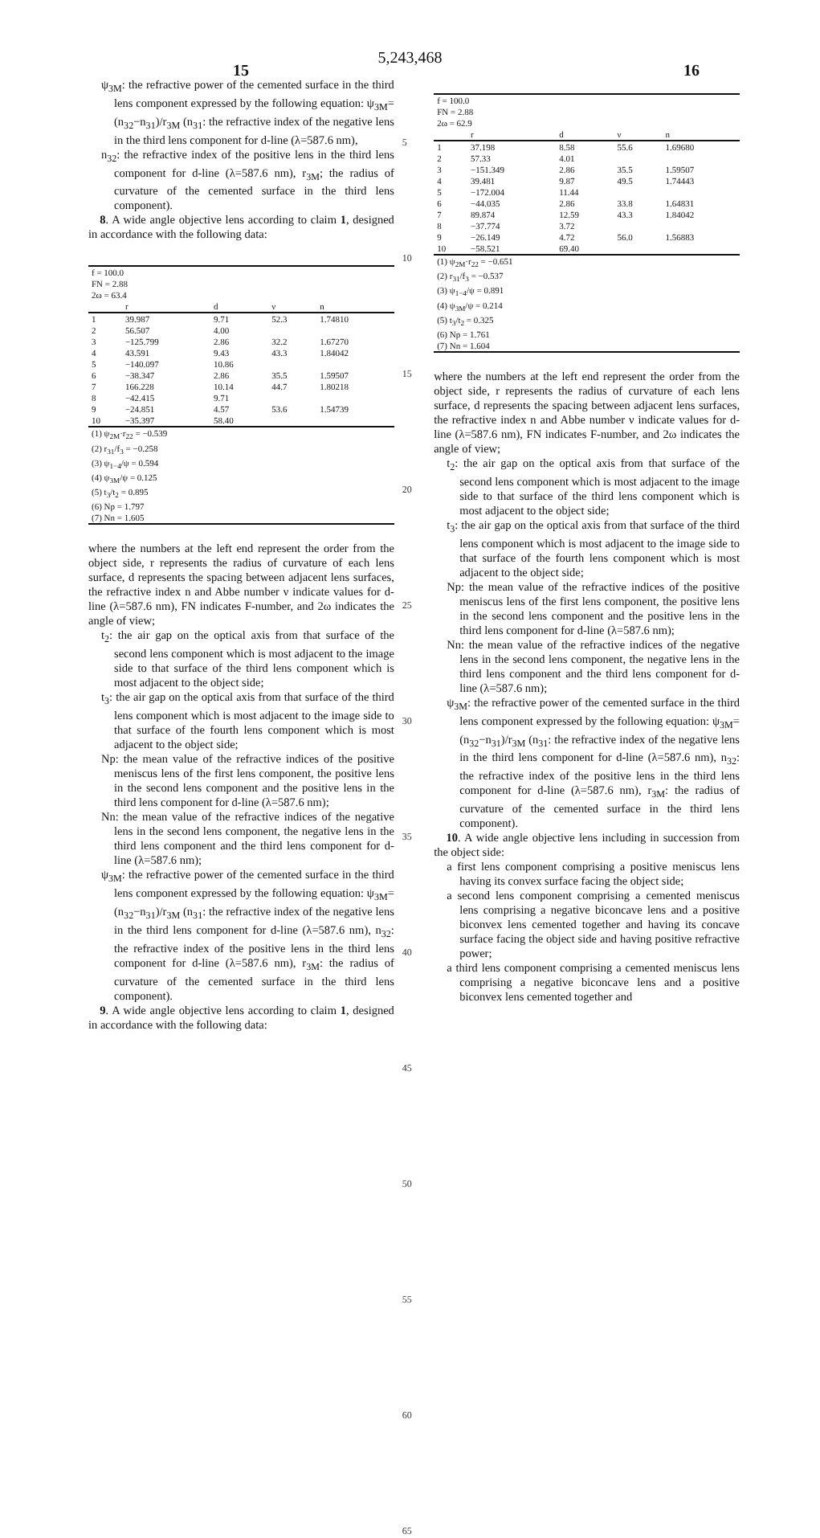5,243,468
15 16
ψ<sub>3M</sub>: the refractive power of the cemented surface in the third lens component expressed by the following equation: ψ<sub>3M</sub>=(n<sub>32</sub>−n<sub>31</sub>)/r<sub>3M</sub> (n<sub>31</sub>: the refractive index of the negative lens in the third lens component for d-line (λ=587.6 nm),
n<sub>32</sub>: the refractive index of the positive lens in the third lens component for d-line (λ=587.6 nm), r<sub>3M</sub>; the radius of curvature of the cemented surface in the third lens component).
8. A wide angle objective lens according to claim 1, designed in accordance with the following data:
| f = 100.0 FN = 2.88 2ω = 63.4 | | | | |
| | r | d | ν | n |
| 1 | 39.987 | 9.71 | 52.3 | 1.74810 |
| 2 | 56.507 | 4.00 | | |
| 3 | −125.799 | 2.86 | 32.2 | 1.67270 |
| 4 | 43.591 | 9.43 | 43.3 | 1.84042 |
| 5 | −140.097 | 10.86 | | |
| 6 | −38.347 | 2.86 | 35.5 | 1.59507 |
| 7 | 166.228 | 10.14 | 44.7 | 1.80218 |
| 8 | −42.415 | 9.71 | | |
| 9 | −24.851 | 4.57 | 53.6 | 1.54739 |
| 10 | −35.397 | 58.40 | | |
| (1) ψ<sub>2M</sub>·r<sub>22</sub> = −0.539 (2) r<sub>31</sub>/f<sub>3</sub> = −0.258 (3) ψ<sub>1−4</sub>/ψ = 0.594 (4) ψ<sub>3M</sub>/ψ = 0.125 (5) t<sub>3</sub>/t<sub>2</sub> = 0.895 (6) Np = 1.797 (7) Nn = 1.605 | | | | |
where the numbers at the left end represent the order from the object side, r represents the radius of curvature of each lens surface, d represents the spacing between adjacent lens surfaces, the refractive index n and Abbe number ν indicate values for d-line (λ=587.6 nm), FN indicates F-number, and 2ω indicates the angle of view;
t<sub>2</sub>: the air gap on the optical axis from that surface of the second lens component which is most adjacent to the image side to that surface of the third lens component which is most adjacent to the object side;
t<sub>3</sub>: the air gap on the optical axis from that surface of the third lens component which is most adjacent to the image side to that surface of the fourth lens component which is most adjacent to the object side;
Np: the mean value of the refractive indices of the positive meniscus lens of the first lens component, the positive lens in the second lens component and the positive lens in the third lens component for d-line (λ=587.6 nm);
Nn: the mean value of the refractive indices of the negative lens in the second lens component, the negative lens in the third lens component and the third lens component for d-line (λ=587.6 nm);
ψ<sub>3M</sub>: the refractive power of the cemented surface in the third lens component expressed by the following equation: ψ<sub>3M</sub>=(n<sub>32</sub>−n<sub>31</sub>)/r<sub>3M</sub> (n<sub>31</sub>: the refractive index of the negative lens in the third lens component for d-line (λ=587.6 nm), n<sub>32</sub>: the refractive index of the positive lens in the third lens component for d-line (λ=587.6 nm), r<sub>3M</sub>: the radius of curvature of the cemented surface in the third lens component).
9. A wide angle objective lens according to claim 1, designed in accordance with the following data:
5
10
15
20
25
30
35
40
45
50
55
60
65
| f = 100.0 FN = 2.88 2ω = 62.9 | | | | |
| | r | d | ν | n |
| 1 | 37.198 | 8.58 | 55.6 | 1.69680 |
| 2 | 57.33 | 4.01 | | |
| 3 | −151.349 | 2.86 | 35.5 | 1.59507 |
| 4 | 39.481 | 9.87 | 49.5 | 1.74443 |
| 5 | −172.004 | 11.44 | | |
| 6 | −44.035 | 2.86 | 33.8 | 1.64831 |
| 7 | 89.874 | 12.59 | 43.3 | 1.84042 |
| 8 | −37.774 | 3.72 | | |
| 9 | −26.149 | 4.72 | 56.0 | 1.56883 |
| 10 | −58.521 | 69.40 | | |
| (1) ψ<sub>2M</sub>·r<sub>22</sub> = −0.651 (2) r<sub>31</sub>/f<sub>3</sub> = −0.537 (3) ψ<sub>1−4</sub>/ψ = 0.891 (4) ψ<sub>3M</sub>/ψ = 0.214 (5) t<sub>3</sub>/t<sub>2</sub> = 0.325 (6) Np = 1.761 (7) Nn = 1.604 | | | | |
where the numbers at the left end represent the order from the object side, r represents the radius of curvature of each lens surface, d represents the spacing between adjacent lens surfaces, the refractive index n and Abbe number ν indicate values for d-line (λ=587.6 nm), FN indicates F-number, and 2ω indicates the angle of view;
t<sub>2</sub>: the air gap on the optical axis from that surface of the second lens component which is most adjacent to the image side to that surface of the third lens component which is most adjacent to the object side;
t<sub>3</sub>: the air gap on the optical axis from that surface of the third lens component which is most adjacent to the image side to that surface of the fourth lens component which is most adjacent to the object side;
Np: the mean value of the refractive indices of the positive meniscus lens of the first lens component, the positive lens in the second lens component and the positive lens in the third lens component for d-line (λ=587.6 nm);
Nn: the mean value of the refractive indices of the negative lens in the second lens component, the negative lens in the third lens component and the third lens component for d-line (λ=587.6 nm);
ψ<sub>3M</sub>: the refractive power of the cemented surface in the third lens component expressed by the following equation: ψ<sub>3M</sub>=(n<sub>32</sub>−n<sub>31</sub>)/r<sub>3M</sub> (n<sub>31</sub>: the refractive index of the negative lens in the third lens component for d-line (λ=587.6 nm), n<sub>32</sub>: the refractive index of the positive lens in the third lens component for d-line (λ=587.6 nm), r<sub>3M</sub>: the radius of curvature of the cemented surface in the third lens component).
10. A wide angle objective lens including in succession from the object side:
a first lens component comprising a positive meniscus lens having its convex surface facing the object side;
a second lens component comprising a cemented meniscus lens comprising a negative biconcave lens and a positive biconvex lens cemented together and having its concave surface facing the object side and having positive refractive power;
a third lens component comprising a cemented meniscus lens comprising a negative biconcave lens and a positive biconvex lens cemented together and